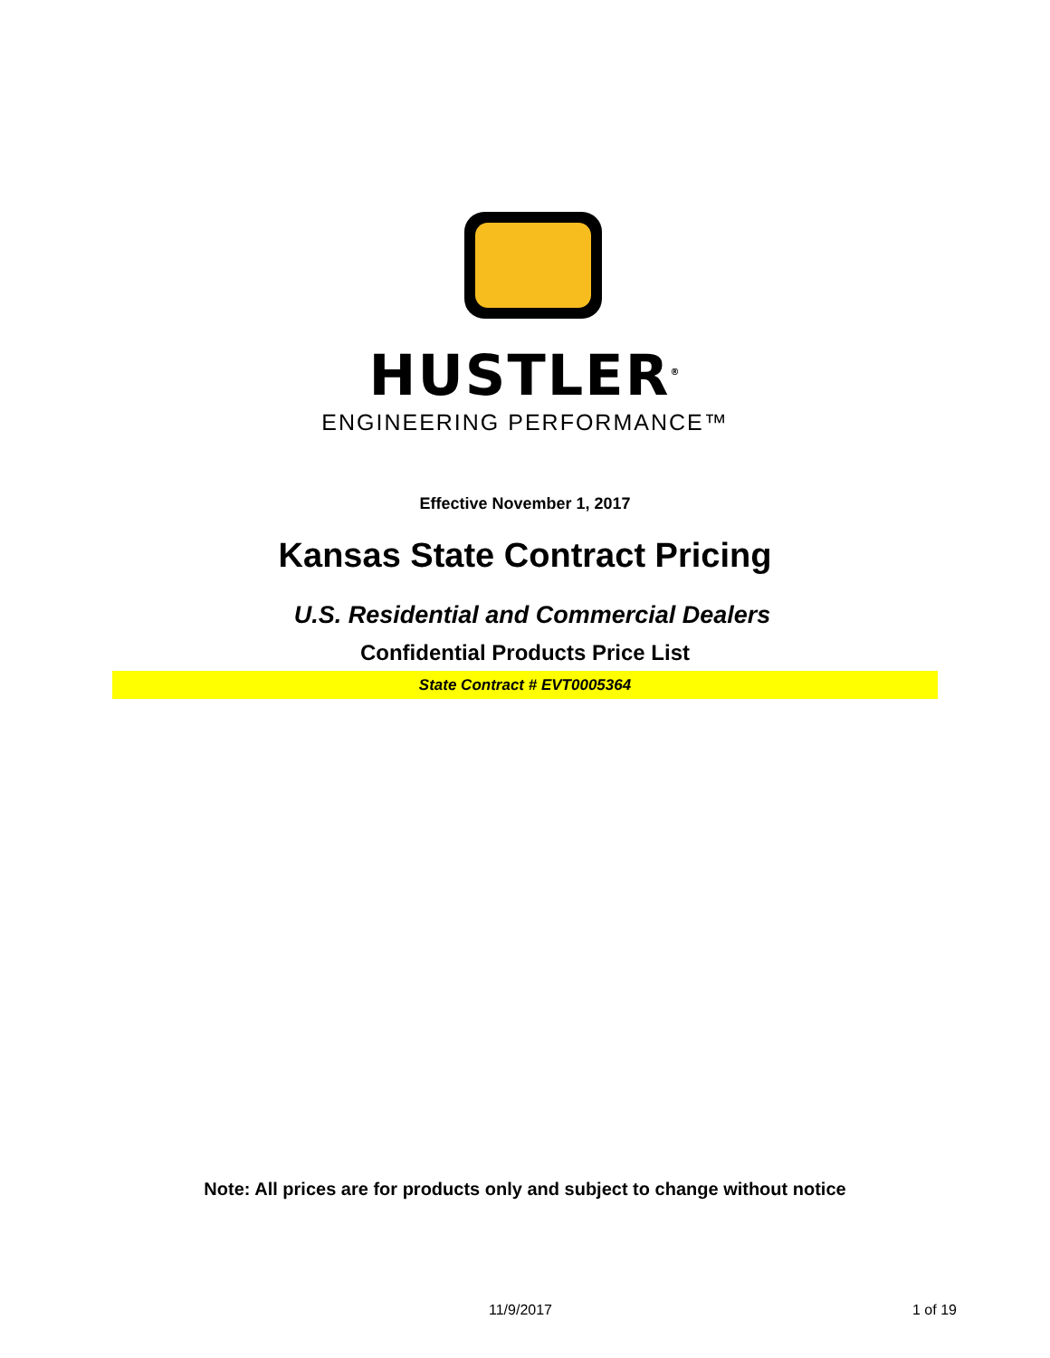HUSTLER<sup>®</sup>
ENGINEERING PERFORMANCE™
Effective November 1, 2017
Kansas State Contract Pricing
U.S. Residential and Commercial Dealers
Confidential Products Price List
State Contract # EVT0005364
Note: All prices are for products only and subject to change without notice
11/9/2017 1 of 19